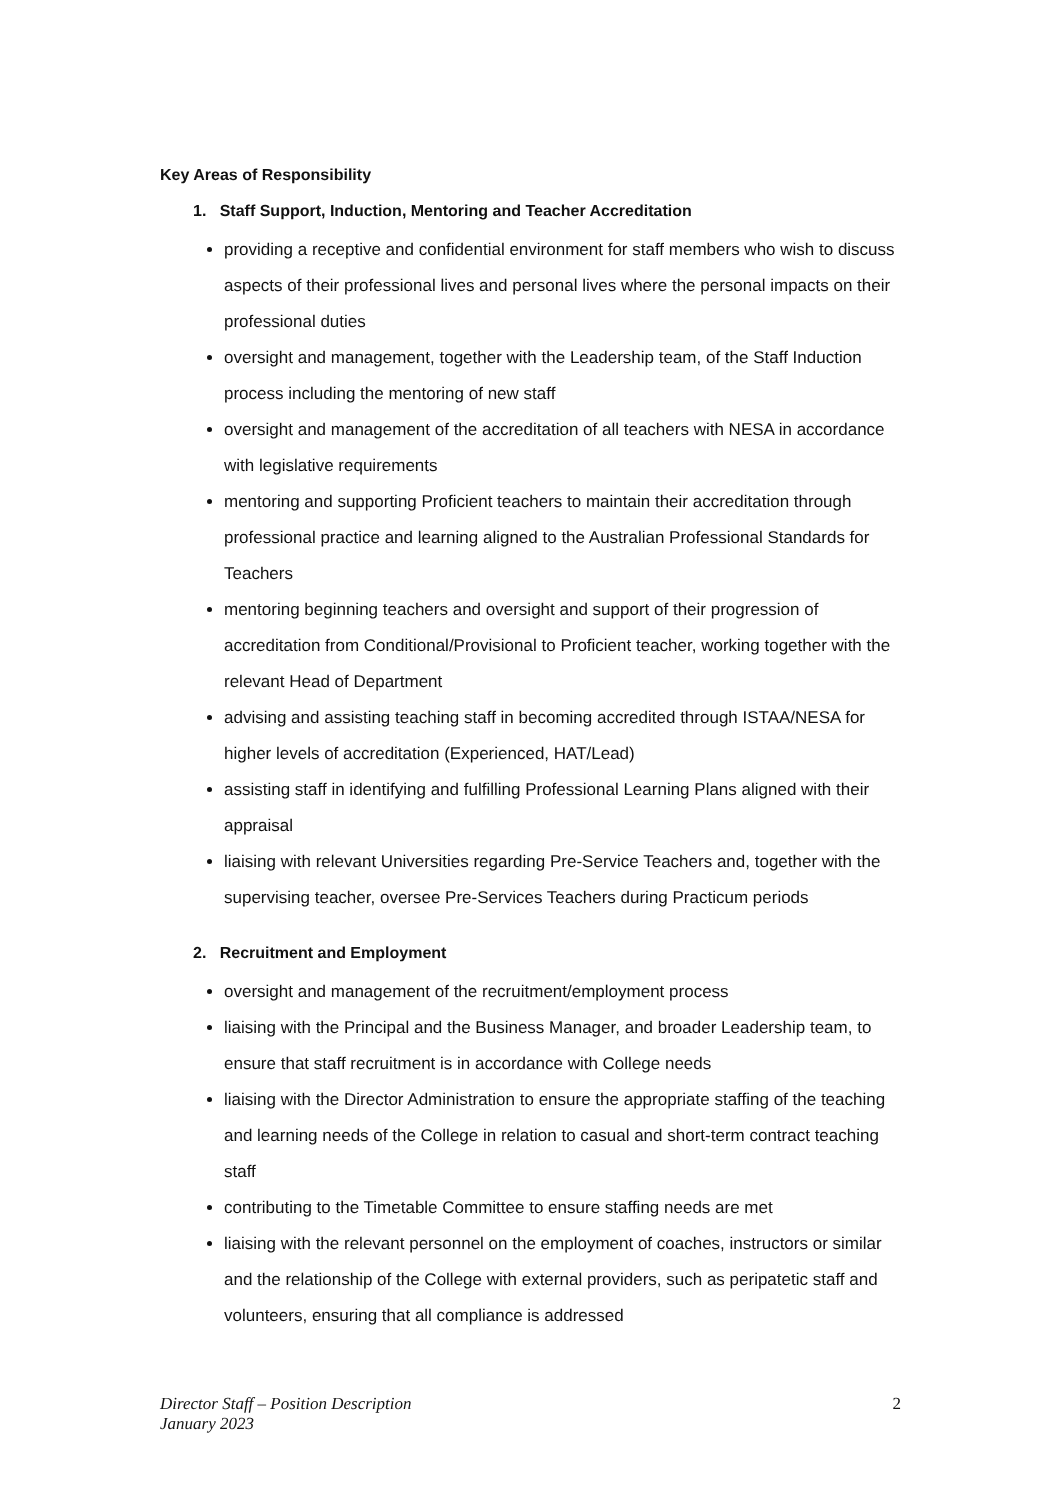Key Areas of Responsibility
1. Staff Support, Induction, Mentoring and Teacher Accreditation
providing a receptive and confidential environment for staff members who wish to discuss aspects of their professional lives and personal lives where the personal impacts on their professional duties
oversight and management, together with the Leadership team, of the Staff Induction process including the mentoring of new staff
oversight and management of the accreditation of all teachers with NESA in accordance with legislative requirements
mentoring and supporting Proficient teachers to maintain their accreditation through professional practice and learning aligned to the Australian Professional Standards for Teachers
mentoring beginning teachers and oversight and support of their progression of accreditation from Conditional/Provisional to Proficient teacher, working together with the relevant Head of Department
advising and assisting teaching staff in becoming accredited through ISTAA/NESA for higher levels of accreditation (Experienced, HAT/Lead)
assisting staff in identifying and fulfilling Professional Learning Plans aligned with their appraisal
liaising with relevant Universities regarding Pre-Service Teachers and, together with the supervising teacher, oversee Pre-Services Teachers during Practicum periods
2. Recruitment and Employment
oversight and management of the recruitment/employment process
liaising with the Principal and the Business Manager, and broader Leadership team, to ensure that staff recruitment is in accordance with College needs
liaising with the Director Administration to ensure the appropriate staffing of the teaching and learning needs of the College in relation to casual and short-term contract teaching staff
contributing to the Timetable Committee to ensure staffing needs are met
liaising with the relevant personnel on the employment of coaches, instructors or similar and the relationship of the College with external providers, such as peripatetic staff and volunteers, ensuring that all compliance is addressed
Director Staff – Position Description
January 2023 2